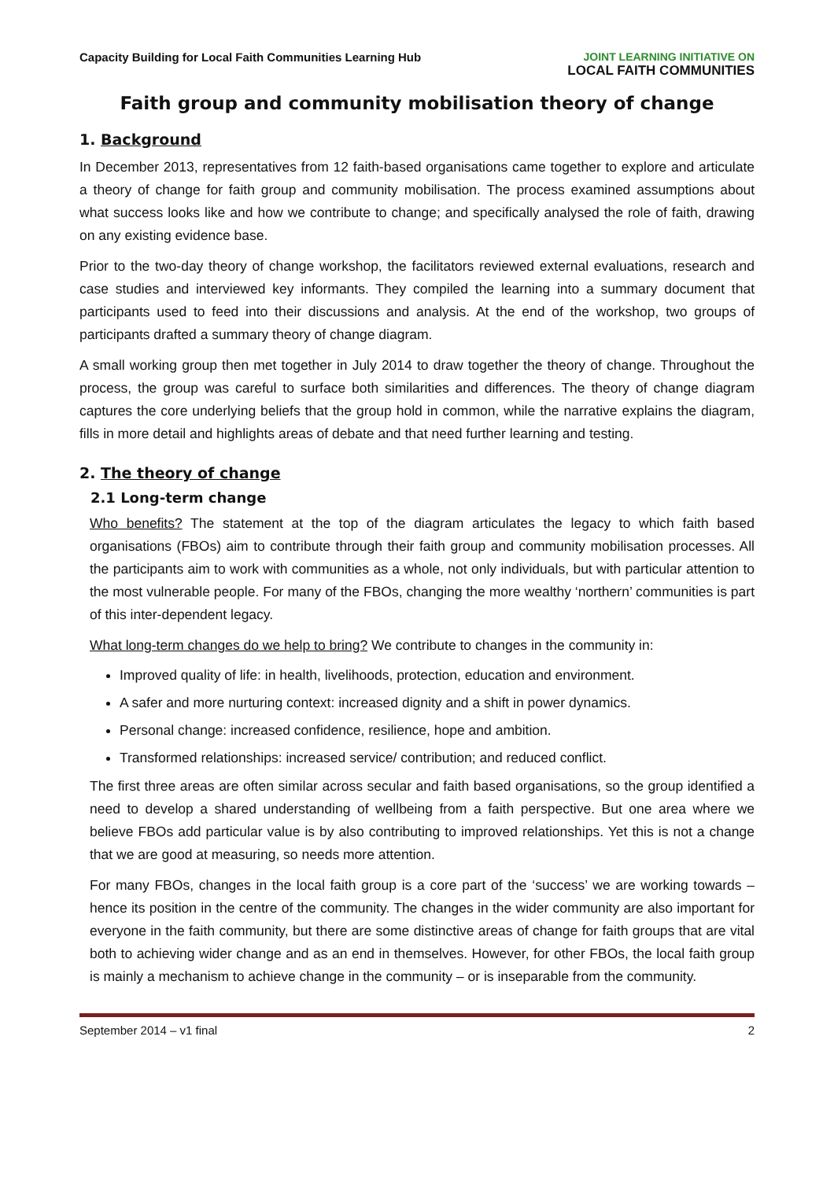Capacity Building for Local Faith Communities Learning Hub
JOINT LEARNING INITIATIVE ON
LOCAL FAITH COMMUNITIES
Faith group and community mobilisation theory of change
1. Background
In December 2013, representatives from 12 faith-based organisations came together to explore and articulate a theory of change for faith group and community mobilisation. The process examined assumptions about what success looks like and how we contribute to change; and specifically analysed the role of faith, drawing on any existing evidence base.
Prior to the two-day theory of change workshop, the facilitators reviewed external evaluations, research and case studies and interviewed key informants. They compiled the learning into a summary document that participants used to feed into their discussions and analysis. At the end of the workshop, two groups of participants drafted a summary theory of change diagram.
A small working group then met together in July 2014 to draw together the theory of change. Throughout the process, the group was careful to surface both similarities and differences. The theory of change diagram captures the core underlying beliefs that the group hold in common, while the narrative explains the diagram, fills in more detail and highlights areas of debate and that need further learning and testing.
2. The theory of change
2.1 Long-term change
Who benefits? The statement at the top of the diagram articulates the legacy to which faith based organisations (FBOs) aim to contribute through their faith group and community mobilisation processes. All the participants aim to work with communities as a whole, not only individuals, but with particular attention to the most vulnerable people. For many of the FBOs, changing the more wealthy ‘northern’ communities is part of this inter-dependent legacy.
What long-term changes do we help to bring? We contribute to changes in the community in:
Improved quality of life: in health, livelihoods, protection, education and environment.
A safer and more nurturing context: increased dignity and a shift in power dynamics.
Personal change: increased confidence, resilience, hope and ambition.
Transformed relationships: increased service/ contribution; and reduced conflict.
The first three areas are often similar across secular and faith based organisations, so the group identified a need to develop a shared understanding of wellbeing from a faith perspective. But one area where we believe FBOs add particular value is by also contributing to improved relationships. Yet this is not a change that we are good at measuring, so needs more attention.
For many FBOs, changes in the local faith group is a core part of the ‘success’ we are working towards – hence its position in the centre of the community. The changes in the wider community are also important for everyone in the faith community, but there are some distinctive areas of change for faith groups that are vital both to achieving wider change and as an end in themselves. However, for other FBOs, the local faith group is mainly a mechanism to achieve change in the community – or is inseparable from the community.
September 2014 – v1 final 2